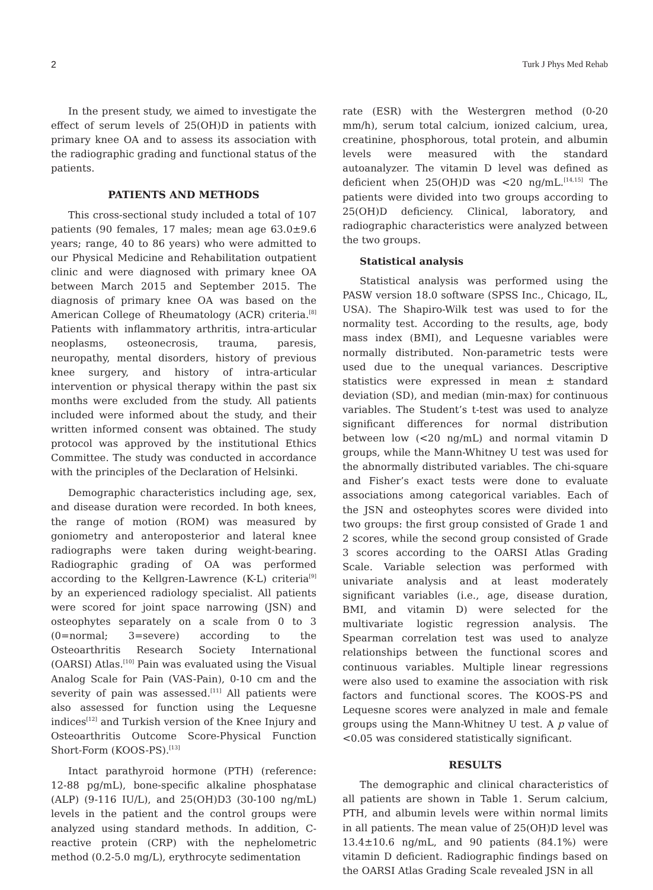2 Turk J Phys Med Rehab
In the present study, we aimed to investigate the effect of serum levels of 25(OH)D in patients with primary knee OA and to assess its association with the radiographic grading and functional status of the patients.
PATIENTS AND METHODS
This cross-sectional study included a total of 107 patients (90 females, 17 males; mean age 63.0±9.6 years; range, 40 to 86 years) who were admitted to our Physical Medicine and Rehabilitation outpatient clinic and were diagnosed with primary knee OA between March 2015 and September 2015. The diagnosis of primary knee OA was based on the American College of Rheumatology (ACR) criteria.<sup>[8]</sup> Patients with inflammatory arthritis, intra-articular neoplasms, osteonecrosis, trauma, paresis, neuropathy, mental disorders, history of previous knee surgery, and history of intra-articular intervention or physical therapy within the past six months were excluded from the study. All patients included were informed about the study, and their written informed consent was obtained. The study protocol was approved by the institutional Ethics Committee. The study was conducted in accordance with the principles of the Declaration of Helsinki.
Demographic characteristics including age, sex, and disease duration were recorded. In both knees, the range of motion (ROM) was measured by goniometry and anteroposterior and lateral knee radiographs were taken during weight-bearing. Radiographic grading of OA was performed according to the Kellgren-Lawrence (K-L) criteria<sup>[9]</sup> by an experienced radiology specialist. All patients were scored for joint space narrowing (JSN) and osteophytes separately on a scale from 0 to 3 (0=normal; 3=severe) according to the Osteoarthritis Research Society International (OARSI) Atlas.<sup>[10]</sup> Pain was evaluated using the Visual Analog Scale for Pain (VAS-Pain), 0-10 cm and the severity of pain was assessed.<sup>[11]</sup> All patients were also assessed for function using the Lequesne indices<sup>[12]</sup> and Turkish version of the Knee Injury and Osteoarthritis Outcome Score-Physical Function Short-Form (KOOS-PS).<sup>[13]</sup>
Intact parathyroid hormone (PTH) (reference: 12-88 pg/mL), bone-specific alkaline phosphatase (ALP) (9-116 IU/L), and 25(OH)D3 (30-100 ng/mL) levels in the patient and the control groups were analyzed using standard methods. In addition, C-reactive protein (CRP) with the nephelometric method (0.2-5.0 mg/L), erythrocyte sedimentation
rate (ESR) with the Westergren method (0-20 mm/h), serum total calcium, ionized calcium, urea, creatinine, phosphorous, total protein, and albumin levels were measured with the standard autoanalyzer. The vitamin D level was defined as deficient when 25(OH)D was <20 ng/mL.<sup>[14,15]</sup> The patients were divided into two groups according to 25(OH)D deficiency. Clinical, laboratory, and radiographic characteristics were analyzed between the two groups.
Statistical analysis
Statistical analysis was performed using the PASW version 18.0 software (SPSS Inc., Chicago, IL, USA). The Shapiro-Wilk test was used to for the normality test. According to the results, age, body mass index (BMI), and Lequesne variables were normally distributed. Non-parametric tests were used due to the unequal variances. Descriptive statistics were expressed in mean ± standard deviation (SD), and median (min-max) for continuous variables. The Student’s t-test was used to analyze significant differences for normal distribution between low (<20 ng/mL) and normal vitamin D groups, while the Mann-Whitney U test was used for the abnormally distributed variables. The chi-square and Fisher’s exact tests were done to evaluate associations among categorical variables. Each of the JSN and osteophytes scores were divided into two groups: the first group consisted of Grade 1 and 2 scores, while the second group consisted of Grade 3 scores according to the OARSI Atlas Grading Scale. Variable selection was performed with univariate analysis and at least moderately significant variables (i.e., age, disease duration, BMI, and vitamin D) were selected for the multivariate logistic regression analysis. The Spearman correlation test was used to analyze relationships between the functional scores and continuous variables. Multiple linear regressions were also used to examine the association with risk factors and functional scores. The KOOS-PS and Lequesne scores were analyzed in male and female groups using the Mann-Whitney U test. A p value of <0.05 was considered statistically significant.
RESULTS
The demographic and clinical characteristics of all patients are shown in Table 1. Serum calcium, PTH, and albumin levels were within normal limits in all patients. The mean value of 25(OH)D level was 13.4±10.6 ng/mL, and 90 patients (84.1%) were vitamin D deficient. Radiographic findings based on the OARSI Atlas Grading Scale revealed JSN in all